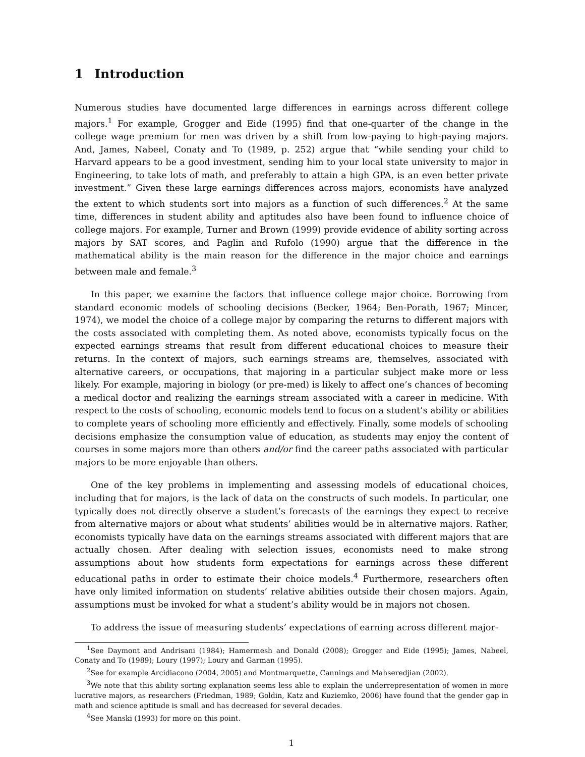1 Introduction
Numerous studies have documented large differences in earnings across different college majors.<sup>1</sup> For example, Grogger and Eide (1995) find that one-quarter of the change in the college wage premium for men was driven by a shift from low-paying to high-paying majors. And, James, Nabeel, Conaty and To (1989, p. 252) argue that “while sending your child to Harvard appears to be a good investment, sending him to your local state university to major in Engineering, to take lots of math, and preferably to attain a high GPA, is an even better private investment.” Given these large earnings differences across majors, economists have analyzed the extent to which students sort into majors as a function of such differences.<sup>2</sup> At the same time, differences in student ability and aptitudes also have been found to influence choice of college majors. For example, Turner and Brown (1999) provide evidence of ability sorting across majors by SAT scores, and Paglin and Rufolo (1990) argue that the difference in the mathematical ability is the main reason for the difference in the major choice and earnings between male and female.<sup>3</sup>
In this paper, we examine the factors that influence college major choice. Borrowing from standard economic models of schooling decisions (Becker, 1964; Ben-Porath, 1967; Mincer, 1974), we model the choice of a college major by comparing the returns to different majors with the costs associated with completing them. As noted above, economists typically focus on the expected earnings streams that result from different educational choices to measure their returns. In the context of majors, such earnings streams are, themselves, associated with alternative careers, or occupations, that majoring in a particular subject make more or less likely. For example, majoring in biology (or pre-med) is likely to affect one’s chances of becoming a medical doctor and realizing the earnings stream associated with a career in medicine. With respect to the costs of schooling, economic models tend to focus on a student’s ability or abilities to complete years of schooling more efficiently and effectively. Finally, some models of schooling decisions emphasize the consumption value of education, as students may enjoy the content of courses in some majors more than others and/or find the career paths associated with particular majors to be more enjoyable than others.
One of the key problems in implementing and assessing models of educational choices, including that for majors, is the lack of data on the constructs of such models. In particular, one typically does not directly observe a student’s forecasts of the earnings they expect to receive from alternative majors or about what students’ abilities would be in alternative majors. Rather, economists typically have data on the earnings streams associated with different majors that are actually chosen. After dealing with selection issues, economists need to make strong assumptions about how students form expectations for earnings across these different educational paths in order to estimate their choice models.<sup>4</sup> Furthermore, researchers often have only limited information on students’ relative abilities outside their chosen majors. Again, assumptions must be invoked for what a student’s ability would be in majors not chosen.
To address the issue of measuring students’ expectations of earning across different major-
<sup>1</sup> See Daymont and Andrisani (1984); Hamermesh and Donald (2008); Grogger and Eide (1995); James, Nabeel, Conaty and To (1989); Loury (1997); Loury and Garman (1995).
<sup>2</sup> See for example Arcidiacono (2004, 2005) and Montmarquette, Cannings and Mahseredjian (2002).
<sup>3</sup> We note that this ability sorting explanation seems less able to explain the underrepresentation of women in more lucrative majors, as researchers (Friedman, 1989; Goldin, Katz and Kuziemko, 2006) have found that the gender gap in math and science aptitude is small and has decreased for several decades.
<sup>4</sup> See Manski (1993) for more on this point.
1